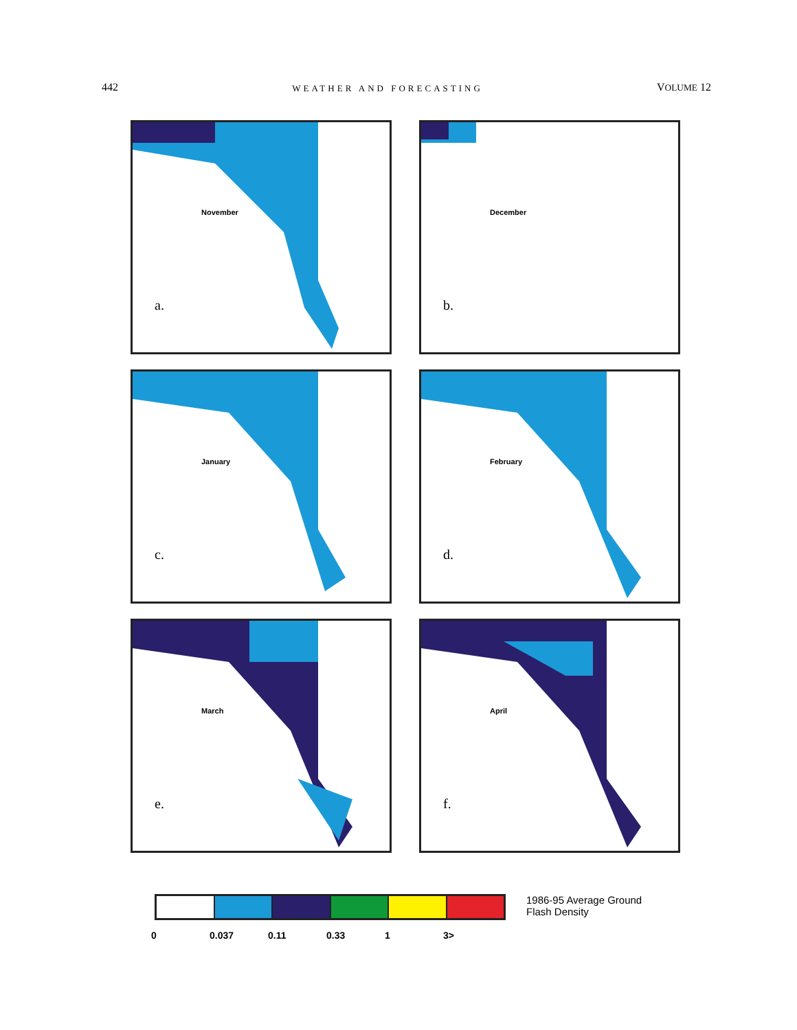442 WEATHER AND FORECASTING VOLUME 12
November
a.
December
b.
January
c.
February
d.
March
e.
April
f.
1986-95 Average Ground
Flash Density
0 0.037 0.11 0.33 1 3>